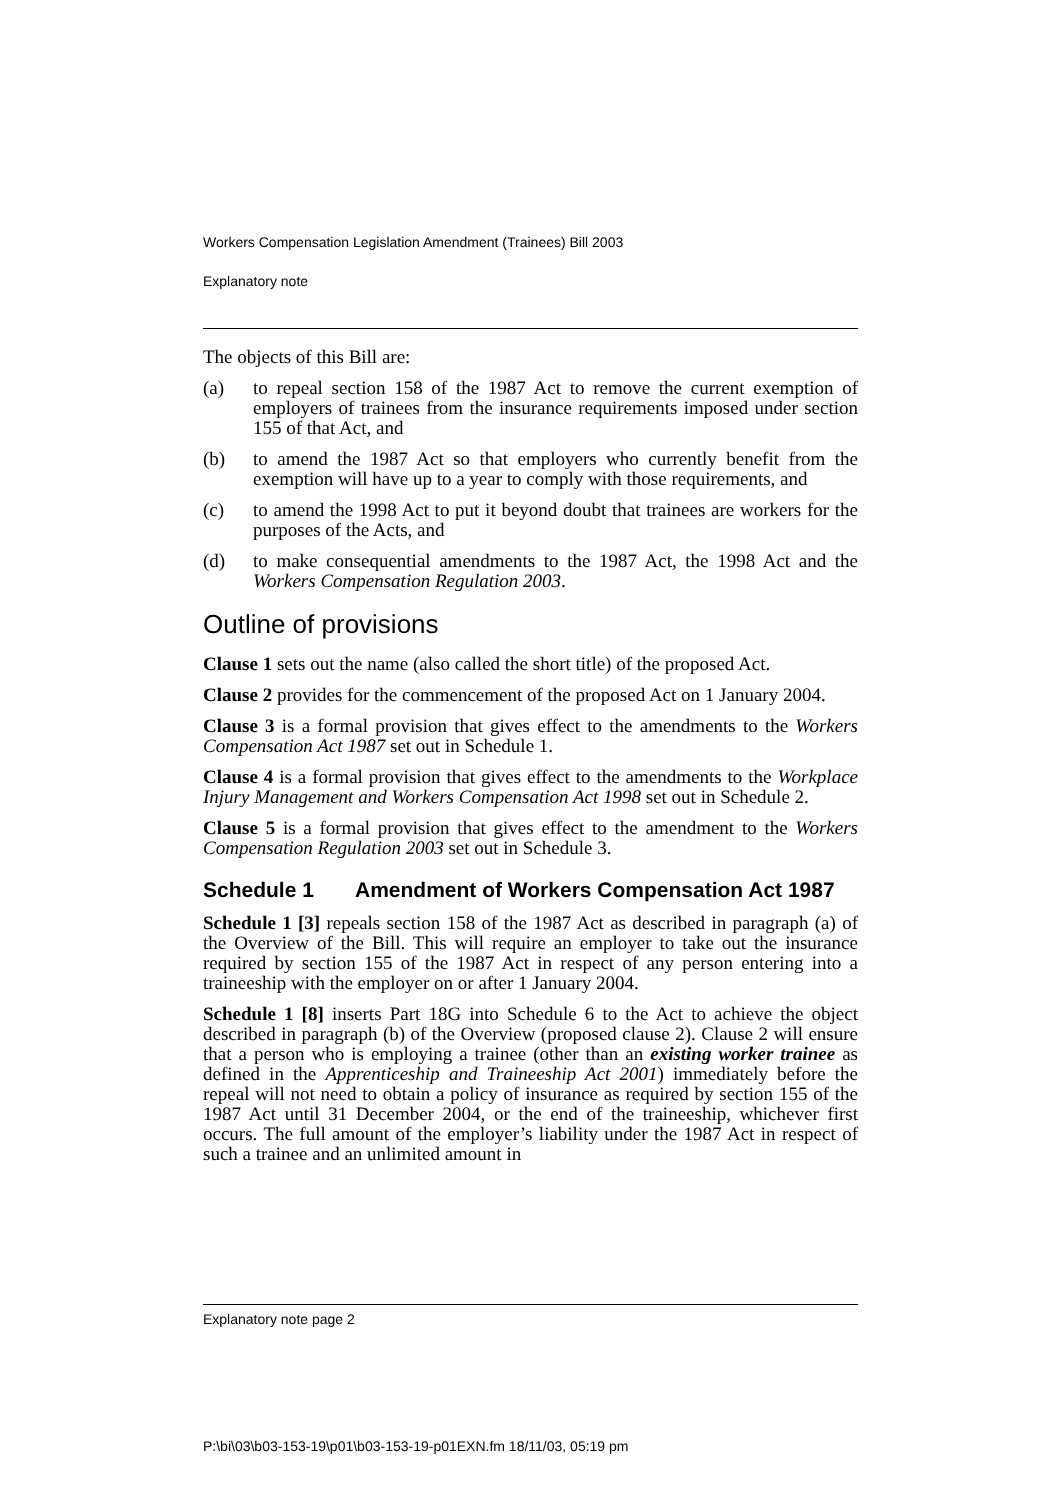Workers Compensation Legislation Amendment (Trainees) Bill 2003
Explanatory note
The objects of this Bill are:
(a) to repeal section 158 of the 1987 Act to remove the current exemption of employers of trainees from the insurance requirements imposed under section 155 of that Act, and
(b) to amend the 1987 Act so that employers who currently benefit from the exemption will have up to a year to comply with those requirements, and
(c) to amend the 1998 Act to put it beyond doubt that trainees are workers for the purposes of the Acts, and
(d) to make consequential amendments to the 1987 Act, the 1998 Act and the Workers Compensation Regulation 2003.
Outline of provisions
Clause 1 sets out the name (also called the short title) of the proposed Act.
Clause 2 provides for the commencement of the proposed Act on 1 January 2004.
Clause 3 is a formal provision that gives effect to the amendments to the Workers Compensation Act 1987 set out in Schedule 1.
Clause 4 is a formal provision that gives effect to the amendments to the Workplace Injury Management and Workers Compensation Act 1998 set out in Schedule 2.
Clause 5 is a formal provision that gives effect to the amendment to the Workers Compensation Regulation 2003 set out in Schedule 3.
Schedule 1 Amendment of Workers Compensation Act 1987
Schedule 1 [3] repeals section 158 of the 1987 Act as described in paragraph (a) of the Overview of the Bill. This will require an employer to take out the insurance required by section 155 of the 1987 Act in respect of any person entering into a traineeship with the employer on or after 1 January 2004.
Schedule 1 [8] inserts Part 18G into Schedule 6 to the Act to achieve the object described in paragraph (b) of the Overview (proposed clause 2). Clause 2 will ensure that a person who is employing a trainee (other than an existing worker trainee as defined in the Apprenticeship and Traineeship Act 2001) immediately before the repeal will not need to obtain a policy of insurance as required by section 155 of the 1987 Act until 31 December 2004, or the end of the traineeship, whichever first occurs. The full amount of the employer’s liability under the 1987 Act in respect of such a trainee and an unlimited amount in
Explanatory note page 2
P:\bi\03\b03-153-19\p01\b03-153-19-p01EXN.fm 18/11/03, 05:19 pm